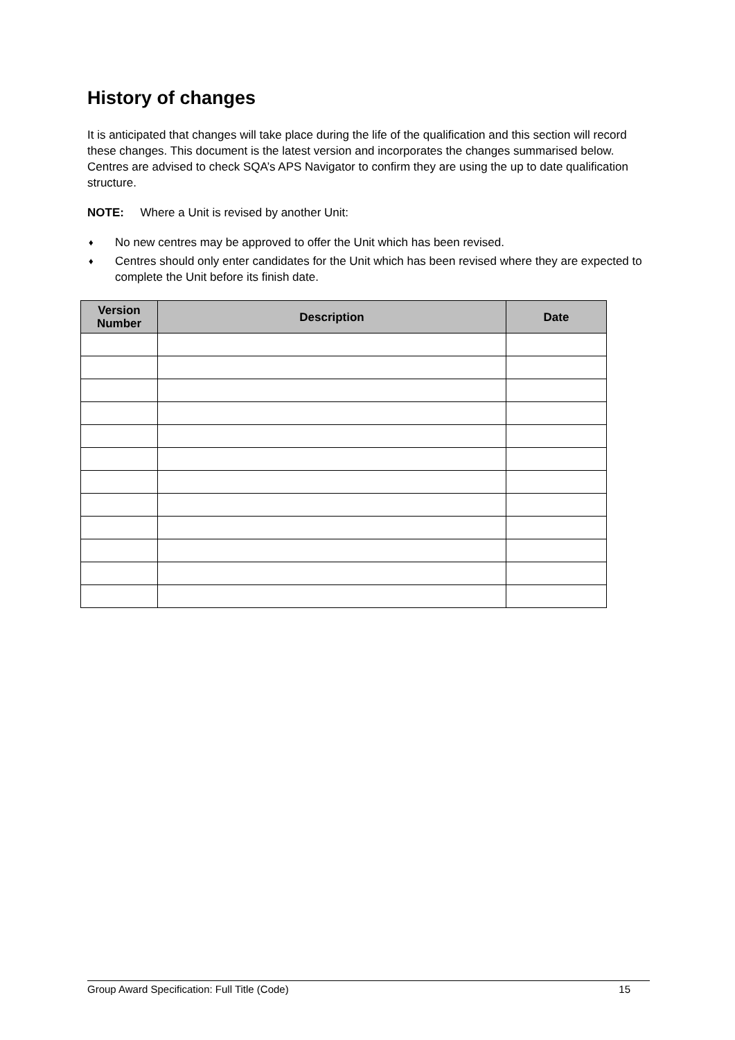History of changes
It is anticipated that changes will take place during the life of the qualification and this section will record these changes. This document is the latest version and incorporates the changes summarised below. Centres are advised to check SQA’s APS Navigator to confirm they are using the up to date qualification structure.
NOTE: Where a Unit is revised by another Unit:
♦ No new centres may be approved to offer the Unit which has been revised.
♦ Centres should only enter candidates for the Unit which has been revised where they are expected to complete the Unit before its finish date.
| Version Number | Description | Date |
| --- | --- | --- |
Group Award Specification: Full Title (Code) 15